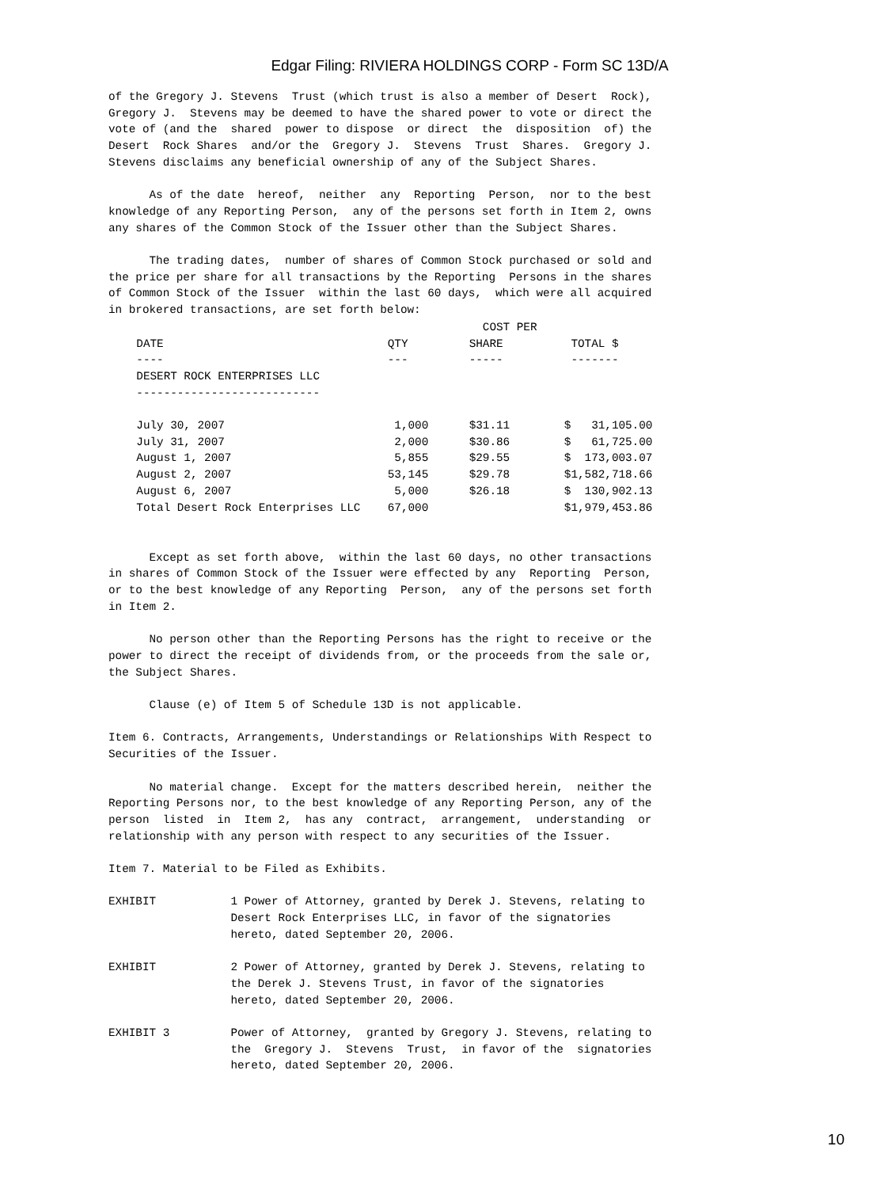Edgar Filing: RIVIERA HOLDINGS CORP - Form SC 13D/A
of the Gregory J. Stevens  Trust (which trust is also a member of Desert  Rock),
Gregory J.  Stevens may be deemed to have the shared power to vote or direct the
vote of (and the  shared  power to dispose  or direct  the  disposition  of) the
Desert  Rock Shares  and/or the  Gregory J.  Stevens  Trust  Shares.  Gregory J.
Stevens disclaims any beneficial ownership of any of the Subject Shares.

      As of the date  hereof,  neither  any  Reporting  Person,  nor to the best
knowledge of any Reporting Person,  any of the persons set forth in Item 2, owns
any shares of the Common Stock of the Issuer other than the Subject Shares.

      The trading dates,  number of shares of Common Stock purchased or sold and
the price per share for all transactions by the Reporting  Persons in the shares
of Common Stock of the Issuer  within the last 60 days,  which were all acquired
in brokered transactions, are set forth below:
| COST PER DATE QTY SHARE TOTAL $ ---- --- ----- ------- DESERT ROCK ENTERPRISES LLC --------------------------- July 30, 2007 1,000 $31.11 $ 31,105.00 July 31, 2007 2,000 $30.86 $ 61,725.00 August 1, 2007 5,855 $29.55 $ 173,003.07 August 2, 2007 53,145 $29.78 $1,582,718.66 August 6, 2007 5,000 $26.18 $ 130,902.13 Total Desert Rock Enterprises LLC 67,000 $1,979,453.86 |
      Except as set forth above,  within the last 60 days, no other transactions
in shares of Common Stock of the Issuer were effected by any  Reporting  Person,
or to the best knowledge of any Reporting  Person,  any of the persons set forth
in Item 2.

      No person other than the Reporting Persons has the right to receive or the
power to direct the receipt of dividends from, or the proceeds from the sale or,
the Subject Shares.

      Clause (e) of Item 5 of Schedule 13D is not applicable.

Item 6. Contracts, Arrangements, Understandings or Relationships With Respect to
Securities of the Issuer.

      No material change.  Except for the matters described herein,  neither the
Reporting Persons nor, to the best knowledge of any Reporting Person, any of the
person  listed  in  Item 2,  has any  contract,  arrangement,  understanding  or
relationship with any person with respect to any securities of the Issuer.

Item 7. Material to be Filed as Exhibits.

EXHIBIT           1 Power of Attorney, granted by Derek J. Stevens, relating to
                  Desert Rock Enterprises LLC, in favor of the signatories
                  hereto, dated September 20, 2006.

EXHIBIT           2 Power of Attorney, granted by Derek J. Stevens, relating to
                  the Derek J. Stevens Trust, in favor of the signatories
                  hereto, dated September 20, 2006.

EXHIBIT 3         Power of Attorney,  granted by Gregory J. Stevens, relating to
                  the  Gregory J.  Stevens  Trust,  in favor of the  signatories
                  hereto, dated September 20, 2006.
10